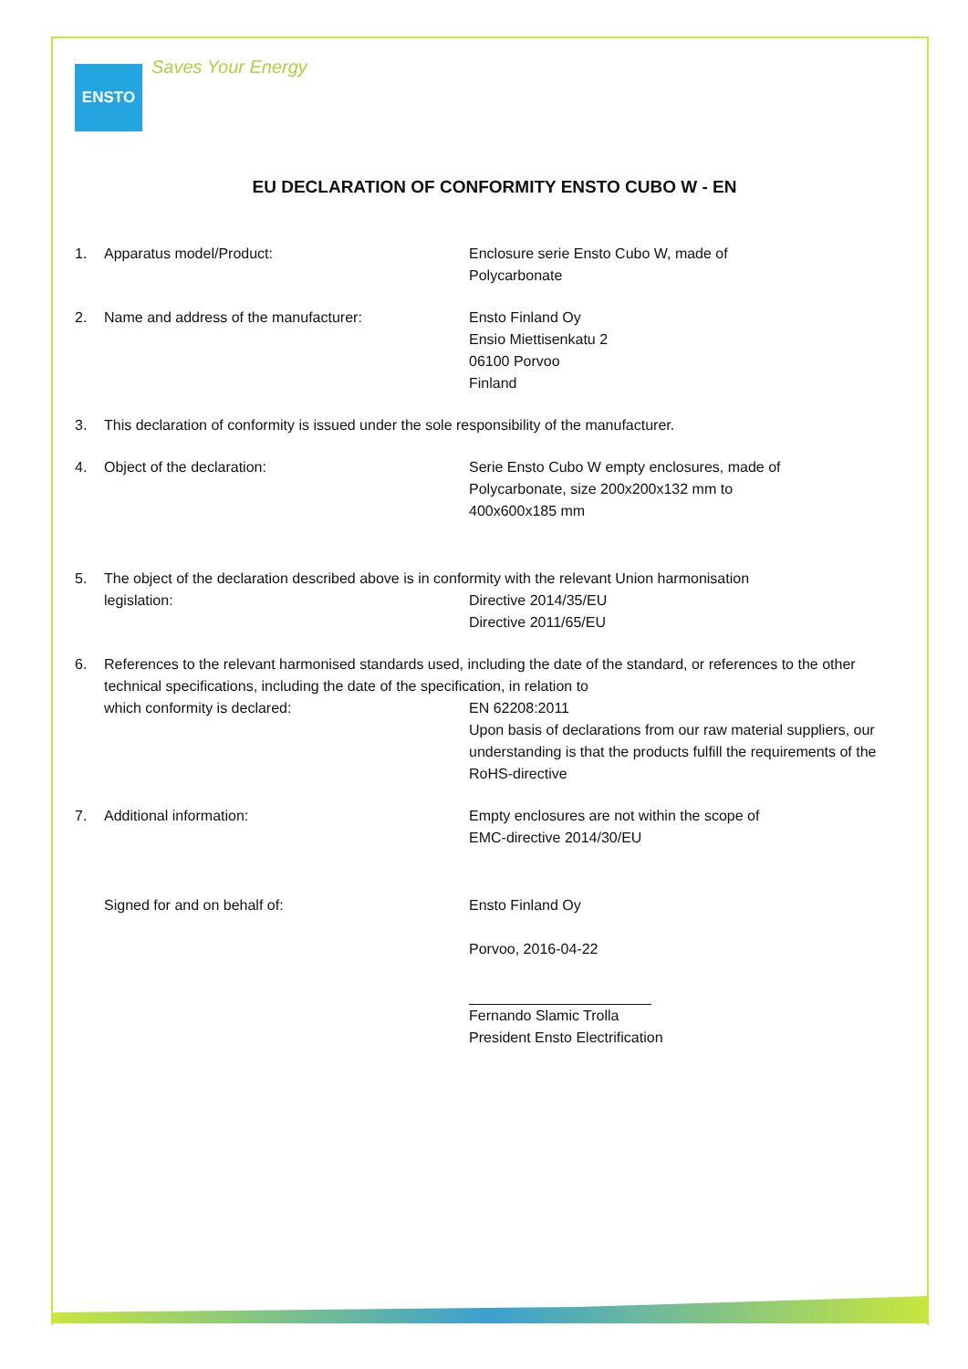ENSTO
Saves Your Energy
EU DECLARATION OF CONFORMITY ENSTO CUBO W - EN
1. Apparatus model/Product: Enclosure serie Ensto Cubo W, made of
Polycarbonate
2. Name and address of the manufacturer: Ensto Finland Oy
Ensio Miettisenkatu 2
06100 Porvoo
Finland
3. This declaration of conformity is issued under the sole responsibility of the manufacturer.
4. Object of the declaration: Serie Ensto Cubo W empty enclosures, made of
Polycarbonate, size 200x200x132 mm to
400x600x185 mm
5. The object of the declaration described above is in conformity with the relevant Union harmonisation
legislation: Directive 2014/35/EU
Directive 2011/65/EU
6. References to the relevant harmonised standards used, including the date of the standard, or references to the other technical specifications, including the date of the specification, in relation to
which conformity is declared: EN 62208:2011
Upon basis of declarations from our raw material suppliers, our understanding is that the products fulfill the requirements of the RoHS-directive
7. Additional information: Empty enclosures are not within the scope of
EMC-directive 2014/30/EU
Signed for and on behalf of: Ensto Finland Oy
Porvoo, 2016-04-22
Fernando Slamic Trolla
President Ensto Electrification